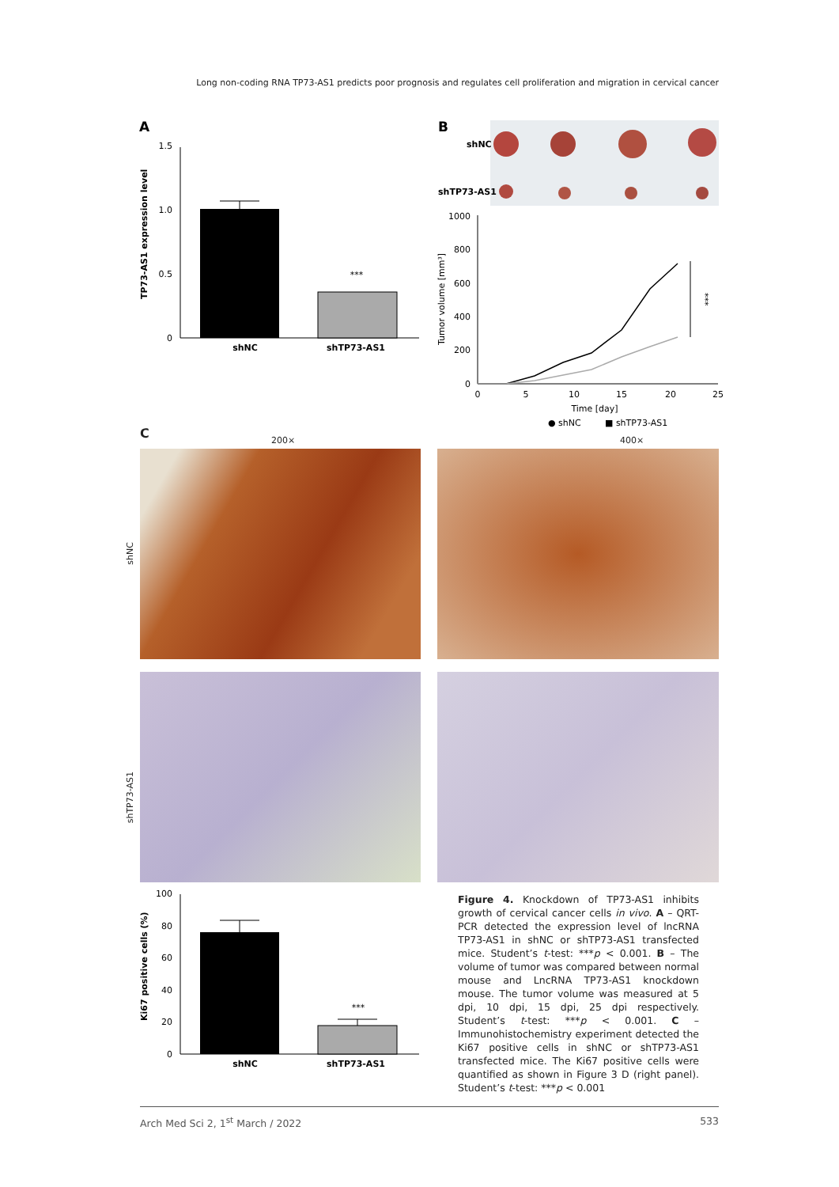Long non-coding RNA TP73-AS1 predicts poor prognosis and regulates cell proliferation and migration in cervical cancer
A
1.5
1.0
0.5
0
***
shNC
shTP73-AS1
TP73-AS1 expression level
B
shNC
shTP73-AS1
1000
800
600
400
200
0
0
5
10
15
20
25
Time [day]
***
Tumor volume [mm³]
● shNC
■ shTP73-AS1
C 200× 400×
shNC
shTP73-AS1
100
80
60
40
20
0
***
shNC
shTP73-AS1
Ki67 positive cells (%)
Figure 4. Knockdown of TP73-AS1 inhibits growth of cervical cancer cells in vivo. A – QRT-PCR detected the expression level of lncRNA TP73-AS1 in shNC or shTP73-AS1 transfected mice. Student’s t-test: ***p < 0.001. B – The volume of tumor was compared between normal mouse and LncRNA TP73-AS1 knockdown mouse. The tumor volume was measured at 5 dpi, 10 dpi, 15 dpi, 25 dpi respectively. Student’s t-test: ***p < 0.001. C – Immunohistochemistry experiment detected the Ki67 positive cells in shNC or shTP73-AS1 transfected mice. The Ki67 positive cells were quantified as shown in Figure 3 D (right panel). Student’s t-test: ***p < 0.001
Arch Med Sci 2, 1<sup>st</sup> March / 2022 533